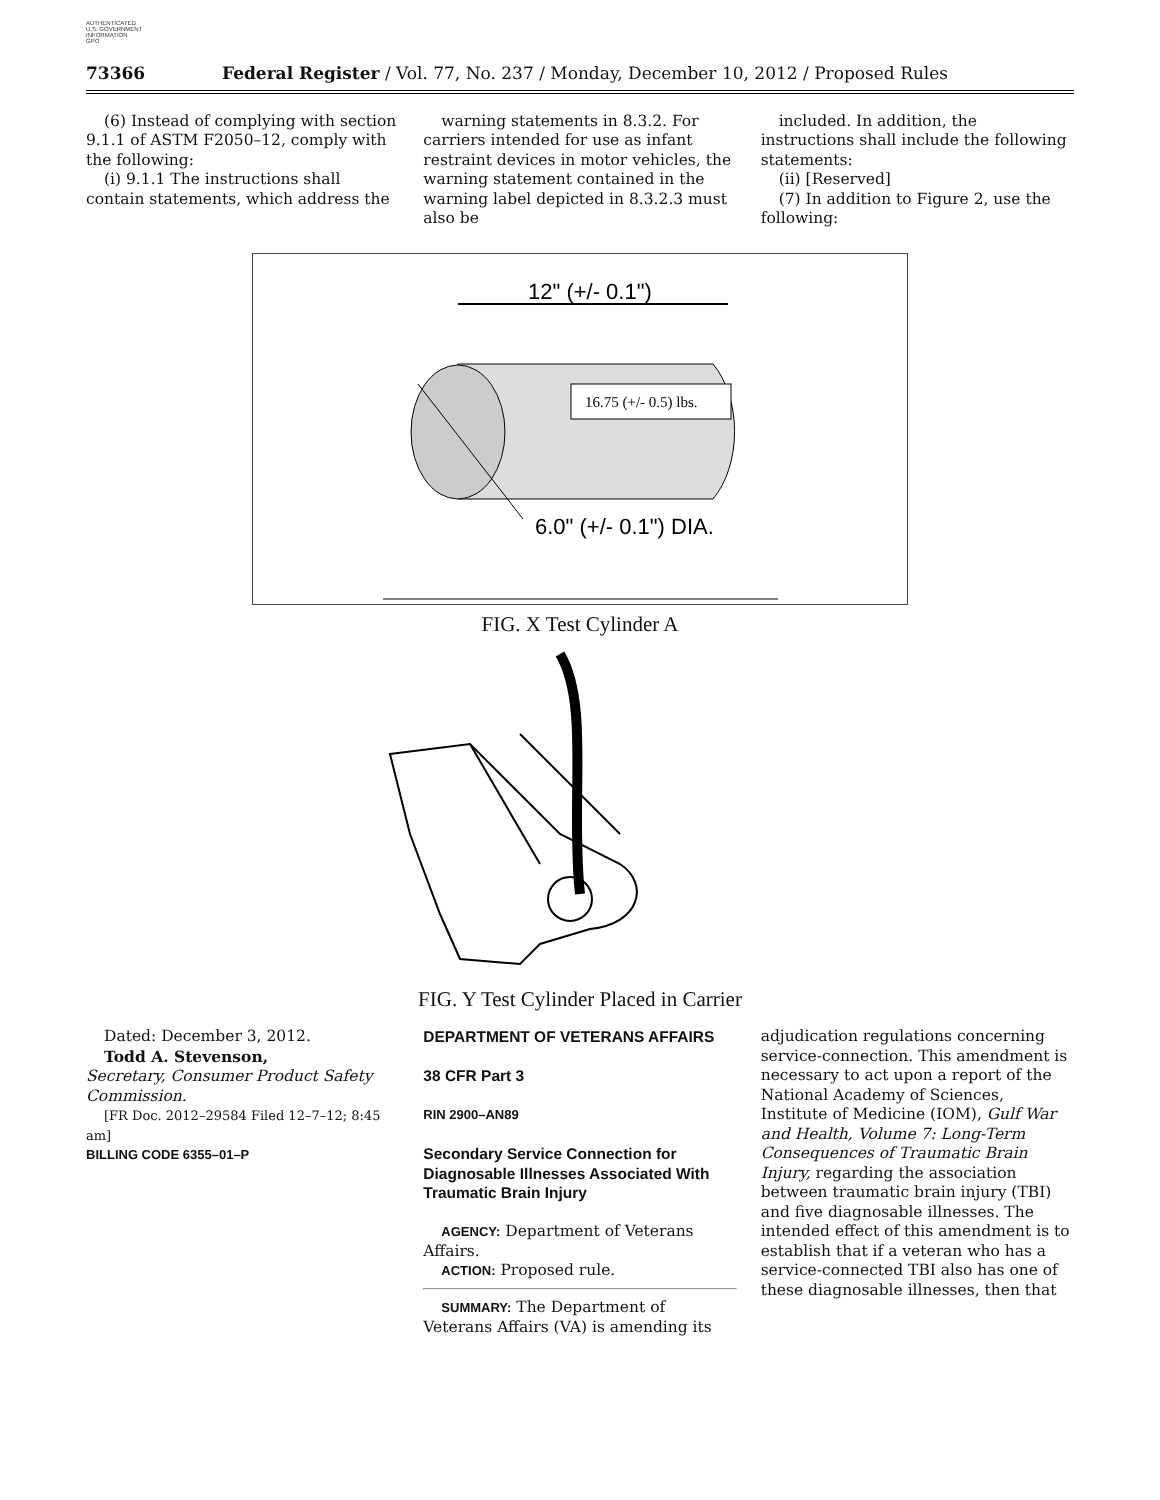AUTHENTICATED
U.S. GOVERNMENT
INFORMATION
GPO
73366 Federal Register / Vol. 77, No. 237 / Monday, December 10, 2012 / Proposed Rules
(6) Instead of complying with section 9.1.1 of ASTM F2050–12, comply with the following:
(i) 9.1.1 The instructions shall contain statements, which address the
warning statements in 8.3.2. For carriers intended for use as infant restraint devices in motor vehicles, the warning statement contained in the warning label depicted in 8.3.2.3 must also be
included. In addition, the instructions shall include the following statements:
(ii) [Reserved]
(7) In addition to Figure 2, use the following:
12" (+/- 0.1")
16.75 (+/- 0.5) lbs.
6.0" (+/- 0.1") DIA.
FIG. X Test Cylinder A
FIG. Y Test Cylinder Placed in Carrier
Dated: December 3, 2012.
Todd A. Stevenson,
Secretary, Consumer Product Safety Commission.
[FR Doc. 2012–29584 Filed 12–7–12; 8:45 am]
BILLING CODE 6355–01–P
DEPARTMENT OF VETERANS AFFAIRS
38 CFR Part 3
RIN 2900–AN89
Secondary Service Connection for Diagnosable Illnesses Associated With Traumatic Brain Injury
AGENCY: Department of Veterans Affairs.
ACTION: Proposed rule.
SUMMARY: The Department of Veterans Affairs (VA) is amending its
adjudication regulations concerning service-connection. This amendment is necessary to act upon a report of the National Academy of Sciences, Institute of Medicine (IOM), Gulf War and Health, Volume 7: Long-Term Consequences of Traumatic Brain Injury, regarding the association between traumatic brain injury (TBI) and five diagnosable illnesses. The intended effect of this amendment is to establish that if a veteran who has a service-connected TBI also has one of these diagnosable illnesses, then that